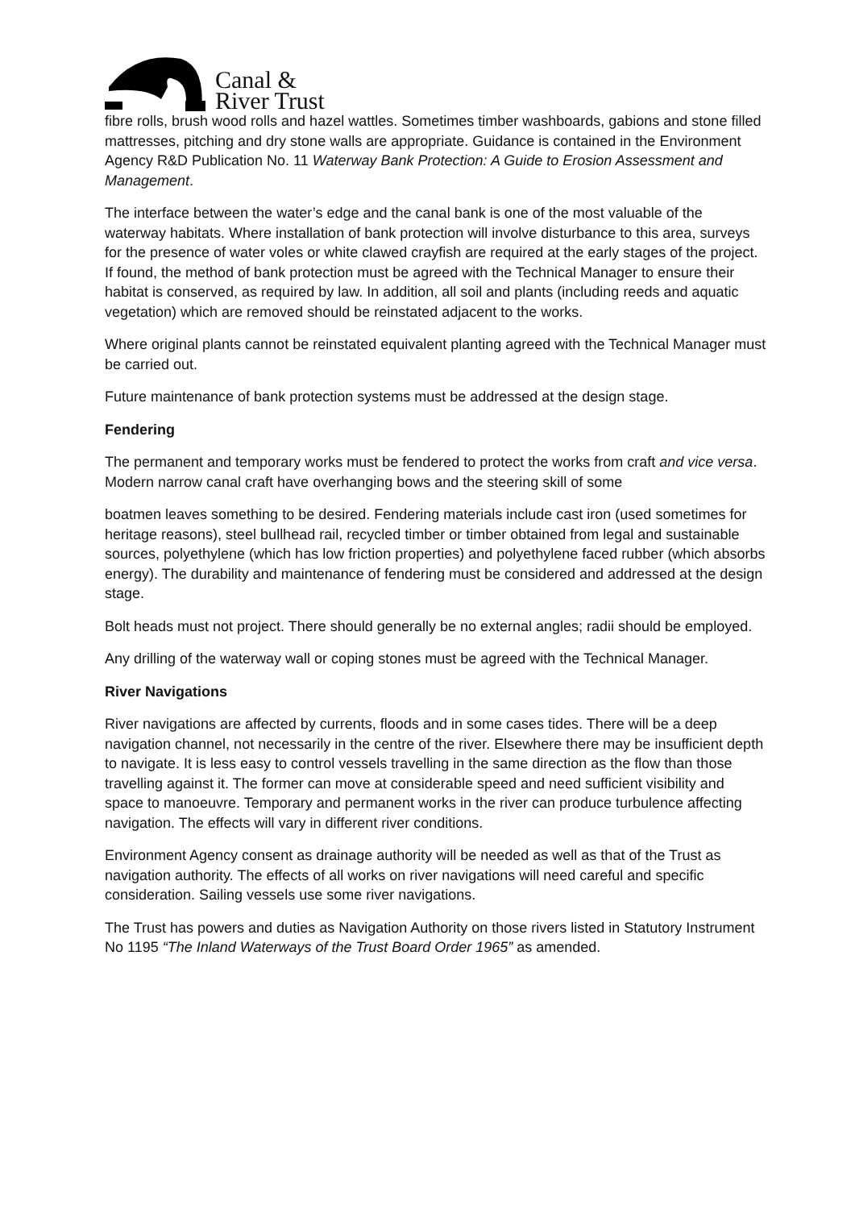Canal &
River Trust
fibre rolls, brush wood rolls and hazel wattles. Sometimes timber washboards, gabions and stone filled mattresses, pitching and dry stone walls are appropriate. Guidance is contained in the Environment Agency R&D Publication No. 11 Waterway Bank Protection: A Guide to Erosion Assessment and Management.
The interface between the water’s edge and the canal bank is one of the most valuable of the waterway habitats. Where installation of bank protection will involve disturbance to this area, surveys for the presence of water voles or white clawed crayfish are required at the early stages of the project. If found, the method of bank protection must be agreed with the Technical Manager to ensure their habitat is conserved, as required by law. In addition, all soil and plants (including reeds and aquatic vegetation) which are removed should be reinstated adjacent to the works.
Where original plants cannot be reinstated equivalent planting agreed with the Technical Manager must be carried out.
Future maintenance of bank protection systems must be addressed at the design stage.
Fendering
The permanent and temporary works must be fendered to protect the works from craft and vice versa. Modern narrow canal craft have overhanging bows and the steering skill of some
boatmen leaves something to be desired. Fendering materials include cast iron (used sometimes for heritage reasons), steel bullhead rail, recycled timber or timber obtained from legal and sustainable sources, polyethylene (which has low friction properties) and polyethylene faced rubber (which absorbs energy). The durability and maintenance of fendering must be considered and addressed at the design stage.
Bolt heads must not project. There should generally be no external angles; radii should be employed.
Any drilling of the waterway wall or coping stones must be agreed with the Technical Manager.
River Navigations
River navigations are affected by currents, floods and in some cases tides. There will be a deep navigation channel, not necessarily in the centre of the river. Elsewhere there may be insufficient depth to navigate. It is less easy to control vessels travelling in the same direction as the flow than those travelling against it. The former can move at considerable speed and need sufficient visibility and space to manoeuvre. Temporary and permanent works in the river can produce turbulence affecting navigation. The effects will vary in different river conditions.
Environment Agency consent as drainage authority will be needed as well as that of the Trust as navigation authority. The effects of all works on river navigations will need careful and specific consideration. Sailing vessels use some river navigations.
The Trust has powers and duties as Navigation Authority on those rivers listed in Statutory Instrument No 1195 “The Inland Waterways of the Trust Board Order 1965” as amended.